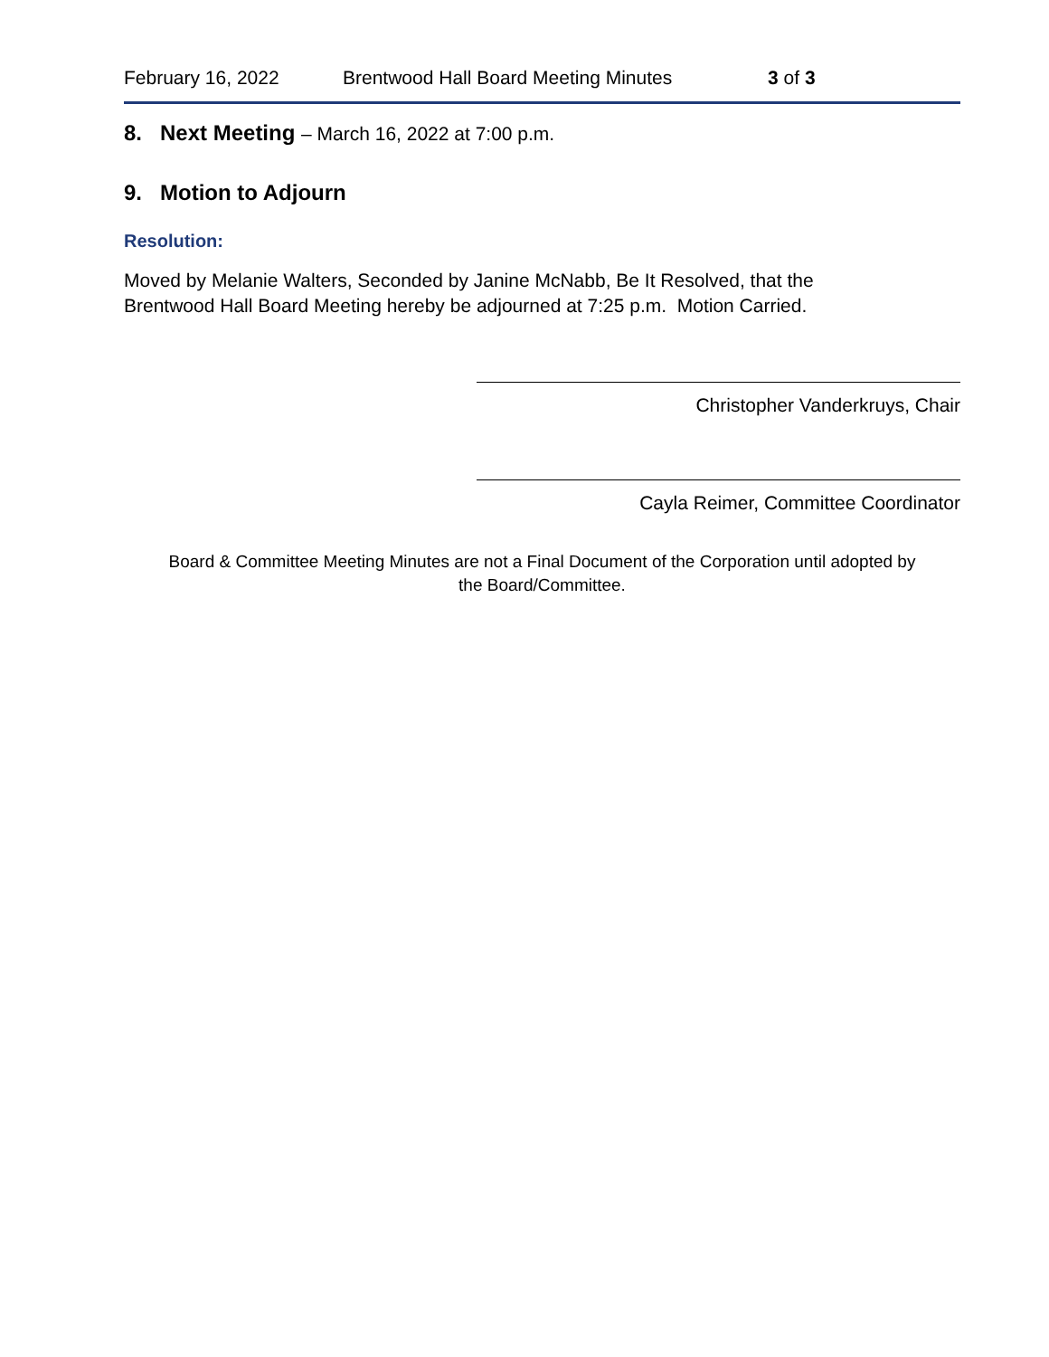February 16, 2022 Brentwood Hall Board Meeting Minutes 3 of 3
8. Next Meeting – March 16, 2022 at 7:00 p.m.
9. Motion to Adjourn
Resolution:
Moved by Melanie Walters, Seconded by Janine McNabb, Be It Resolved, that the
Brentwood Hall Board Meeting hereby be adjourned at 7:25 p.m. Motion Carried.
Christopher Vanderkruys, Chair
Cayla Reimer, Committee Coordinator
Board & Committee Meeting Minutes are not a Final Document of the Corporation until adopted by
the Board/Committee.